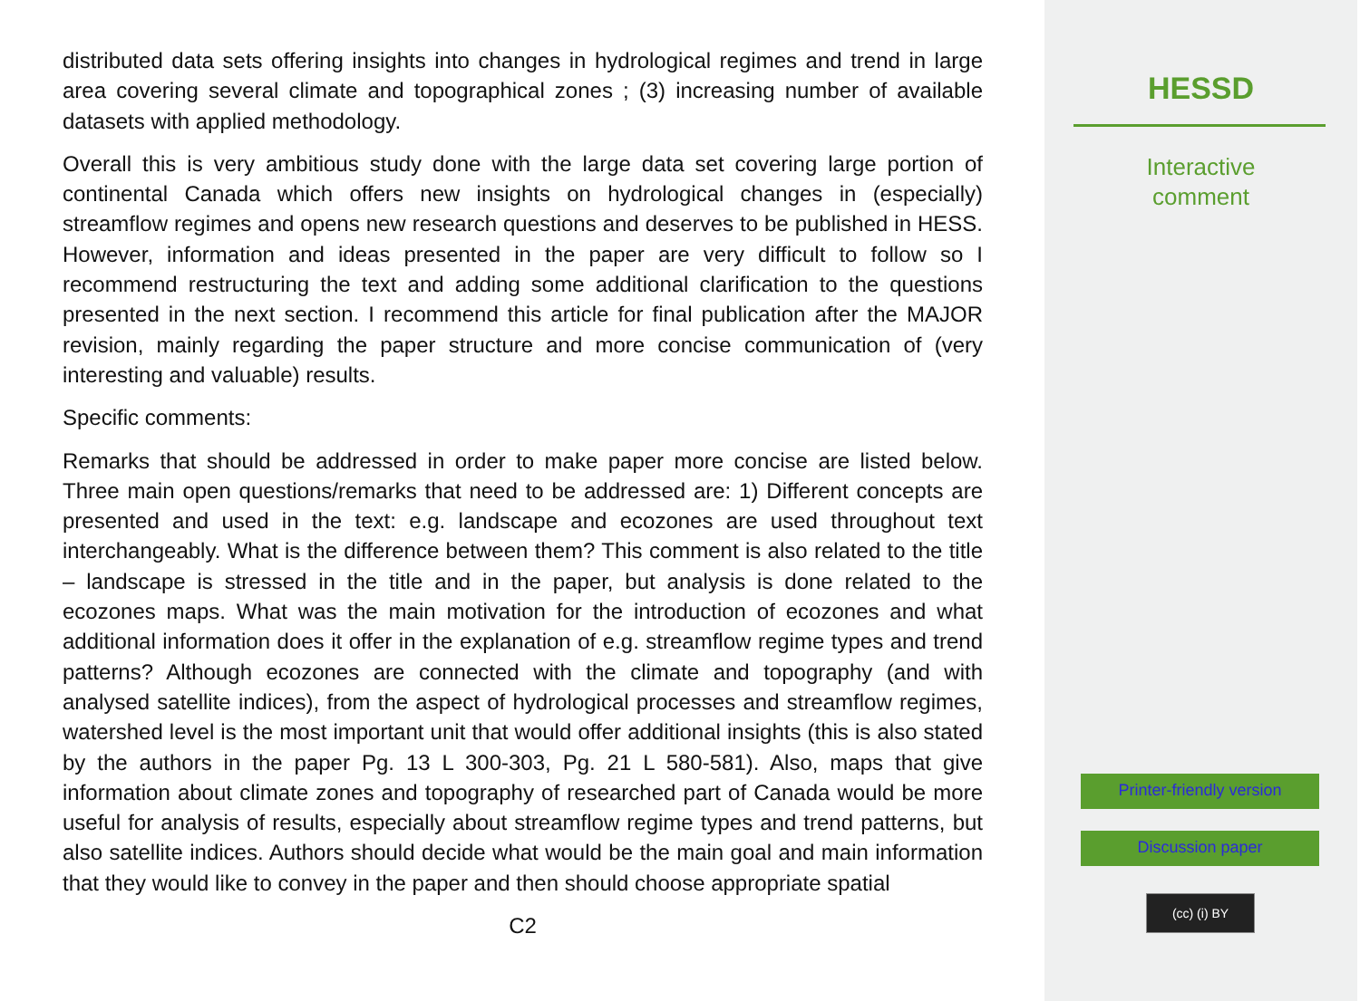distributed data sets offering insights into changes in hydrological regimes and trend in large area covering several climate and topographical zones ; (3) increasing number of available datasets with applied methodology.
Overall this is very ambitious study done with the large data set covering large portion of continental Canada which offers new insights on hydrological changes in (especially) streamflow regimes and opens new research questions and deserves to be published in HESS. However, information and ideas presented in the paper are very difficult to follow so I recommend restructuring the text and adding some additional clarification to the questions presented in the next section. I recommend this article for final publication after the MAJOR revision, mainly regarding the paper structure and more concise communication of (very interesting and valuable) results.
Specific comments:
Remarks that should be addressed in order to make paper more concise are listed below. Three main open questions/remarks that need to be addressed are: 1) Different concepts are presented and used in the text: e.g. landscape and ecozones are used throughout text interchangeably. What is the difference between them? This comment is also related to the title – landscape is stressed in the title and in the paper, but analysis is done related to the ecozones maps. What was the main motivation for the introduction of ecozones and what additional information does it offer in the explanation of e.g. streamflow regime types and trend patterns? Although ecozones are connected with the climate and topography (and with analysed satellite indices), from the aspect of hydrological processes and streamflow regimes, watershed level is the most important unit that would offer additional insights (this is also stated by the authors in the paper Pg. 13 L 300-303, Pg. 21 L 580-581). Also, maps that give information about climate zones and topography of researched part of Canada would be more useful for analysis of results, especially about streamflow regime types and trend patterns, but also satellite indices. Authors should decide what would be the main goal and main information that they would like to convey in the paper and then should choose appropriate spatial
C2
HESSD
Interactive
comment
Printer-friendly version
Discussion paper
(cc) (i) BY